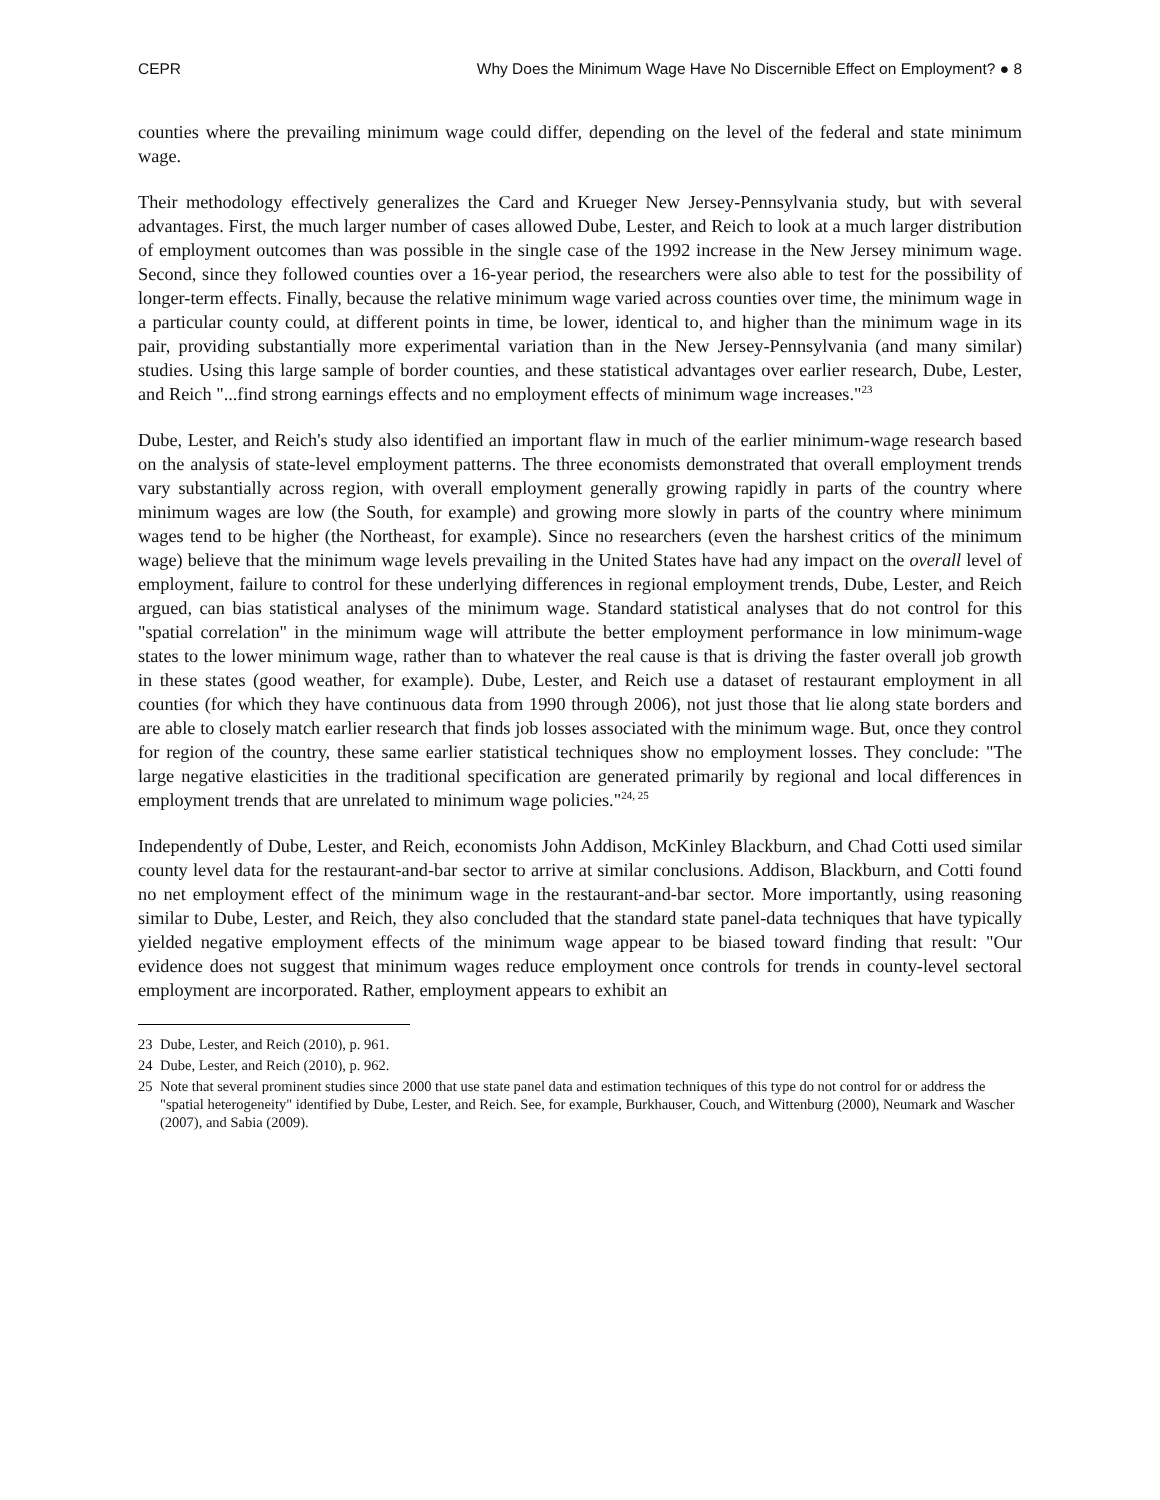CEPR Why Does the Minimum Wage Have No Discernible Effect on Employment? ● 8
counties where the prevailing minimum wage could differ, depending on the level of the federal and state minimum wage.
Their methodology effectively generalizes the Card and Krueger New Jersey-Pennsylvania study, but with several advantages. First, the much larger number of cases allowed Dube, Lester, and Reich to look at a much larger distribution of employment outcomes than was possible in the single case of the 1992 increase in the New Jersey minimum wage. Second, since they followed counties over a 16-year period, the researchers were also able to test for the possibility of longer-term effects. Finally, because the relative minimum wage varied across counties over time, the minimum wage in a particular county could, at different points in time, be lower, identical to, and higher than the minimum wage in its pair, providing substantially more experimental variation than in the New Jersey-Pennsylvania (and many similar) studies. Using this large sample of border counties, and these statistical advantages over earlier research, Dube, Lester, and Reich "...find strong earnings effects and no employment effects of minimum wage increases."<sup>23</sup>
Dube, Lester, and Reich's study also identified an important flaw in much of the earlier minimum-wage research based on the analysis of state-level employment patterns. The three economists demonstrated that overall employment trends vary substantially across region, with overall employment generally growing rapidly in parts of the country where minimum wages are low (the South, for example) and growing more slowly in parts of the country where minimum wages tend to be higher (the Northeast, for example). Since no researchers (even the harshest critics of the minimum wage) believe that the minimum wage levels prevailing in the United States have had any impact on the overall level of employment, failure to control for these underlying differences in regional employment trends, Dube, Lester, and Reich argued, can bias statistical analyses of the minimum wage. Standard statistical analyses that do not control for this "spatial correlation" in the minimum wage will attribute the better employment performance in low minimum-wage states to the lower minimum wage, rather than to whatever the real cause is that is driving the faster overall job growth in these states (good weather, for example). Dube, Lester, and Reich use a dataset of restaurant employment in all counties (for which they have continuous data from 1990 through 2006), not just those that lie along state borders and are able to closely match earlier research that finds job losses associated with the minimum wage. But, once they control for region of the country, these same earlier statistical techniques show no employment losses. They conclude: "The large negative elasticities in the traditional specification are generated primarily by regional and local differences in employment trends that are unrelated to minimum wage policies."<sup>24, 25</sup>
Independently of Dube, Lester, and Reich, economists John Addison, McKinley Blackburn, and Chad Cotti used similar county level data for the restaurant-and-bar sector to arrive at similar conclusions. Addison, Blackburn, and Cotti found no net employment effect of the minimum wage in the restaurant-and-bar sector. More importantly, using reasoning similar to Dube, Lester, and Reich, they also concluded that the standard state panel-data techniques that have typically yielded negative employment effects of the minimum wage appear to be biased toward finding that result: "Our evidence does not suggest that minimum wages reduce employment once controls for trends in county-level sectoral employment are incorporated. Rather, employment appears to exhibit an
23 Dube, Lester, and Reich (2010), p. 961.
24 Dube, Lester, and Reich (2010), p. 962.
25 Note that several prominent studies since 2000 that use state panel data and estimation techniques of this type do not control for or address the "spatial heterogeneity" identified by Dube, Lester, and Reich. See, for example, Burkhauser, Couch, and Wittenburg (2000), Neumark and Wascher (2007), and Sabia (2009).